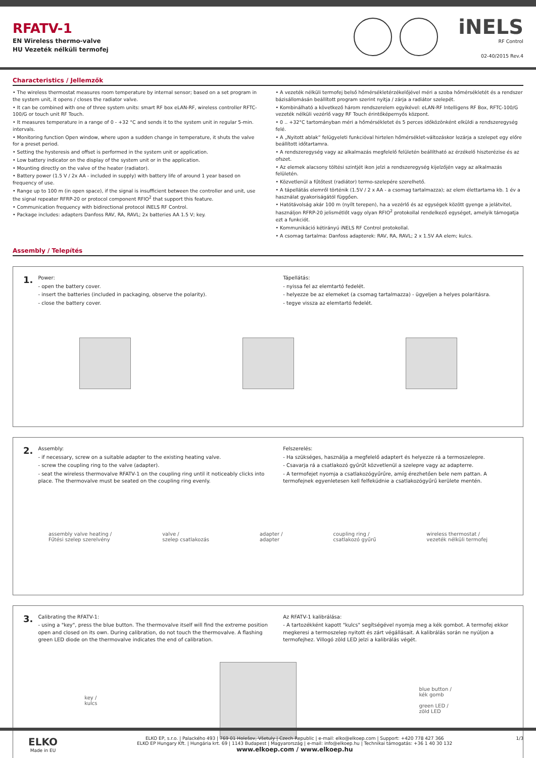RFATV-1
EN Wireless thermo-valve
HU Vezeték nélküli termofej
iNELS
RF Control
02-40/2015 Rev.4
Characteristics / Jellemzők
• The wireless thermostat measures room temperature by internal sensor; based on a set program in the system unit, it opens / closes the radiator valve.
• It can be combined with one of three system units: smart RF box eLAN-RF, wireless controller RFTC-100/G or touch unit RF Touch.
• It measures temperature in a range of 0 - +32 °C and sends it to the system unit in regular 5-min. intervals.
• Monitoring function Open window, where upon a sudden change in temperature, it shuts the valve for a preset period.
• Setting the hysteresis and offset is performed in the system unit or application.
• Low battery indicator on the display of the system unit or in the application.
• Mounting directly on the valve of the heater (radiator).
• Battery power (1.5 V / 2x AA - included in supply) with battery life of around 1 year based on frequency of use.
• Range up to 100 m (in open space), if the signal is insufficient between the controller and unit, use the signal repeater RFRP-20 or protocol component RFIO<sup>2</sup> that support this feature.
• Communication frequency with bidirectional protocol iNELS RF Control.
• Package includes: adapters Danfoss RAV, RA, RAVL; 2x batteries AA 1.5 V; key.
• A vezeték nélküli termofej belső hőmérsékletérzékelőjével méri a szoba hőmérsékletét és a rendszer bázisállomásán beállított program szerint nyitja / zárja a radiátor szelepét.
• Kombinálható a következő három rendszerelem egyikével: eLAN-RF Intelligens RF Box, RFTC-100/G vezeték nélküli vezérlő vagy RF Touch érintőképernyős központ.
• 0 .. +32°C tartományban méri a hőmérsékletet és 5 perces időközönként elküldi a rendszeregység felé.
• A „Nyitott ablak“ felügyeleti funkcióval hirtelen hőmérséklet-változáskor lezárja a szelepet egy előre beállított időtartamra.
• A rendszeregység vagy az alkalmazás megfelelő felületén beállítható az érzékelő hiszterézise és az ofszet.
• Az elemek alacsony töltési szintjét ikon jelzi a rendszeregység kijelzőjén vagy az alkalmazás felületén.
• Közvetlenül a fűtőtest (radiátor) termo-szelepére szerelhető.
• A tápellátás elemről történik (1.5V / 2 x AA - a csomag tartalmazza); az elem élettartama kb. 1 év a használat gyakoriságától függően.
• Hatótávolság akár 100 m (nyílt terepen), ha a vezérlő és az egységek között gyenge a jelátvitel, használjon RFRP-20 jelismétlőt vagy olyan RFIO<sup>2</sup> protokollal rendelkező egységet, amelyik támogatja ezt a funkciót.
• Kommunikáció kétirányú iNELS RF Control protokollal.
• A csomag tartalma: Danfoss adapterek: RAV, RA, RAVL; 2 x 1.5V AA elem; kulcs.
Assembly / Telepítés
1.
Power:
- open the battery cover.
- insert the batteries (included in packaging, observe the polarity).
- close the battery cover.
Tápellátás:
- nyissa fel az elemtartó fedelét.
- helyezze be az elemeket (a csomag tartalmazza) - ügyeljen a helyes polaritásra.
- tegye vissza az elemtartó fedelét.
2.
Assembly:
- if necessary, screw on a suitable adapter to the existing heating valve.
- screw the coupling ring to the valve (adapter).
- seat the wireless thermovalve RFATV-1 on the coupling ring until it noticeably clicks into place. The thermovalve must be seated on the coupling ring evenly.
Felszerelés:
- Ha szükséges, használja a megfelelő adaptert és helyezze rá a termoszelepre.
- Csavarja rá a csatlakozó gyűrűt közvetlenül a szelepre vagy az adapterre.
- A termofejet nyomja a csatlakozógyűrűre, amíg érezhetően bele nem pattan. A termofejnek egyenletesen kell felfekúdnie a csatlakozógyűrű kerülete mentén.
assembly valve heating /
Fűtési szelep szerelvény
valve /
szelep csatlakozás
adapter /
adapter
coupling ring /
csatlakozó gyűrű
wireless thermostat /
vezeték nélküli termofej
3.
Calibrating the RFATV-1:
- using a "key", press the blue button. The thermovalve itself will find the extreme position open and closed on its own. During calibration, do not touch the thermovalve. A flashing green LED diode on the thermovalve indicates the end of calibration.
Az RFATV-1 kalibrálása:
- A tartozékként kapott "kulcs" segítségével nyomja meg a kék gombot. A termofej ekkor megkeresi a termoszelep nyitott és zárt végállásait. A kalibrálás során ne nyúljon a termofejhez. Villogó zöld LED jelzi a kalibrálás végét.
key /
kulcs
blue button /
kék gomb
green LED /
zöld LED
ELKO
Made in EU
ELKO EP, s.r.o. | Palackého 493 | 769 01 Holešov, Všetuly | Czech Republic | e-mail: elko@elkoep.com | Support: +420 778 427 366
ELKO EP Hungary Kft. | Hungária krt. 69 | 1143 Budapest | Magyarország | e-mail: info@elkoep.hu | Technikai támogatás: +36 1 40 30 132
www.elkoep.com / www.elkoep.hu
1/3